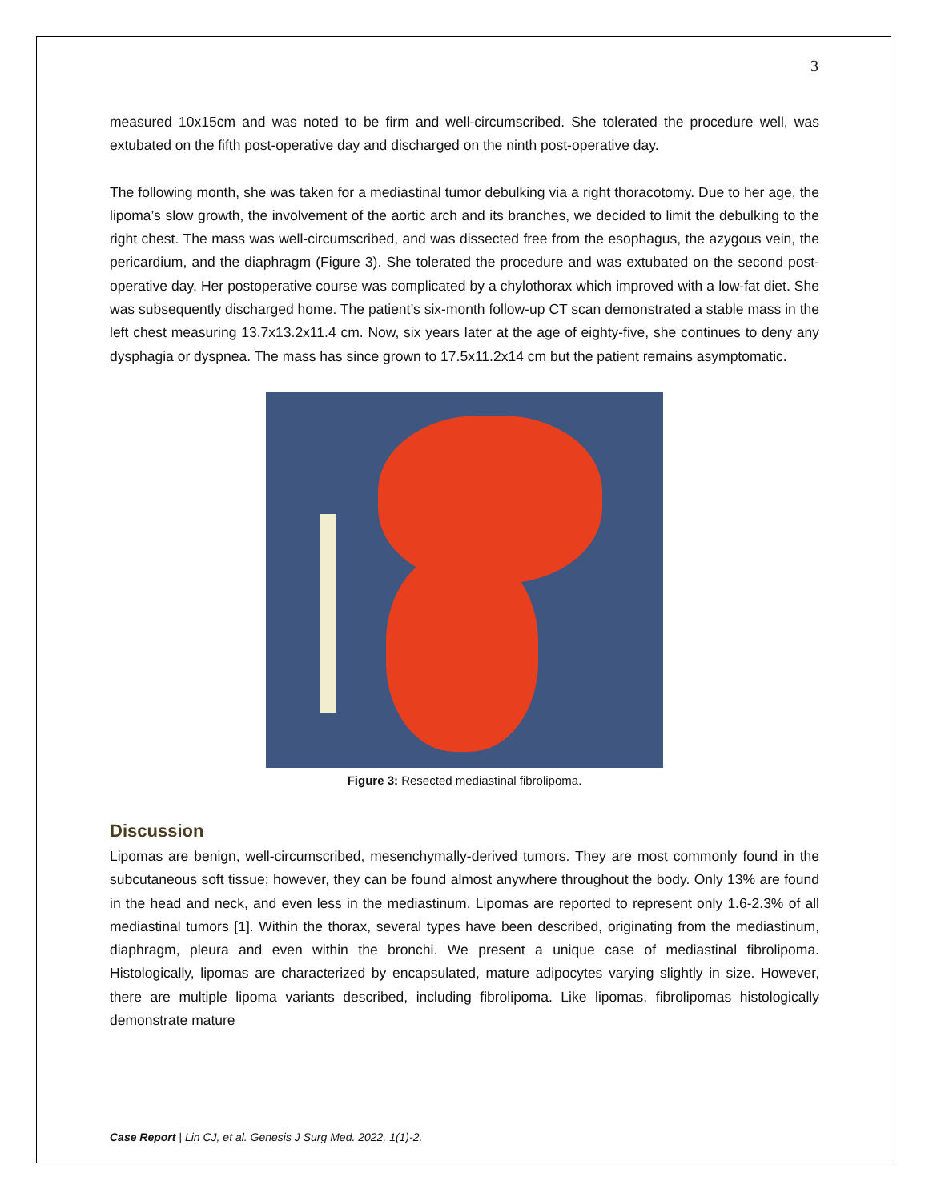3
measured 10x15cm and was noted to be firm and well-circumscribed. She tolerated the procedure well, was extubated on the fifth post-operative day and discharged on the ninth post-operative day.
The following month, she was taken for a mediastinal tumor debulking via a right thoracotomy. Due to her age, the lipoma’s slow growth, the involvement of the aortic arch and its branches, we decided to limit the debulking to the right chest. The mass was well-circumscribed, and was dissected free from the esophagus, the azygous vein, the pericardium, and the diaphragm (Figure 3). She tolerated the procedure and was extubated on the second post-operative day. Her postoperative course was complicated by a chylothorax which improved with a low-fat diet. She was subsequently discharged home. The patient’s six-month follow-up CT scan demonstrated a stable mass in the left chest measuring 13.7x13.2x11.4 cm. Now, six years later at the age of eighty-five, she continues to deny any dysphagia or dyspnea. The mass has since grown to 17.5x11.2x14 cm but the patient remains asymptomatic.
Figure 3: Resected mediastinal fibrolipoma.
Discussion
Lipomas are benign, well-circumscribed, mesenchymally-derived tumors. They are most commonly found in the subcutaneous soft tissue; however, they can be found almost anywhere throughout the body. Only 13% are found in the head and neck, and even less in the mediastinum. Lipomas are reported to represent only 1.6-2.3% of all mediastinal tumors [1]. Within the thorax, several types have been described, originating from the mediastinum, diaphragm, pleura and even within the bronchi. We present a unique case of mediastinal fibrolipoma. Histologically, lipomas are characterized by encapsulated, mature adipocytes varying slightly in size. However, there are multiple lipoma variants described, including fibrolipoma. Like lipomas, fibrolipomas histologically demonstrate mature
Case Report | Lin CJ, et al. Genesis J Surg Med. 2022, 1(1)-2.